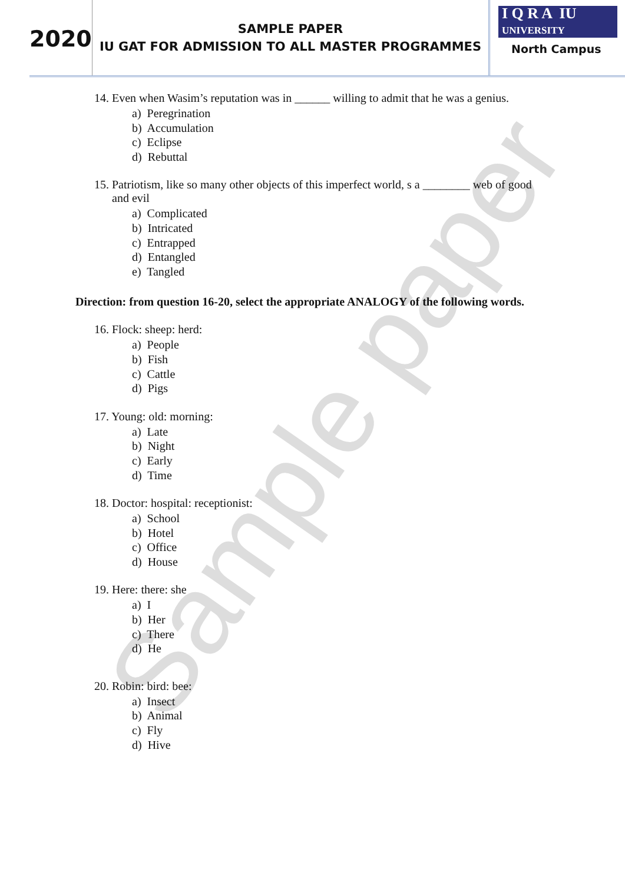Sample paper
2020
SAMPLE PAPER
IU GAT FOR ADMISSION TO ALL MASTER PROGRAMMES
I Q R A IU
UNIVERSITY
North Campus
14. Even when Wasim’s reputation was in ______ willing to admit that he was a genius.
a) Peregrination
b) Accumulation
c) Eclipse
d) Rebuttal
15. Patriotism, like so many other objects of this imperfect world, s a ________ web of good
and evil
a) Complicated
b) Intricated
c) Entrapped
d) Entangled
e) Tangled
Direction: from question 16-20, select the appropriate ANALOGY of the following words.
16. Flock: sheep: herd:
a) People
b) Fish
c) Cattle
d) Pigs
17. Young: old: morning:
a) Late
b) Night
c) Early
d) Time
18. Doctor: hospital: receptionist:
a) School
b) Hotel
c) Office
d) House
19. Here: there: she
a) I
b) Her
c) There
d) He
20. Robin: bird: bee:
a) Insect
b) Animal
c) Fly
d) Hive